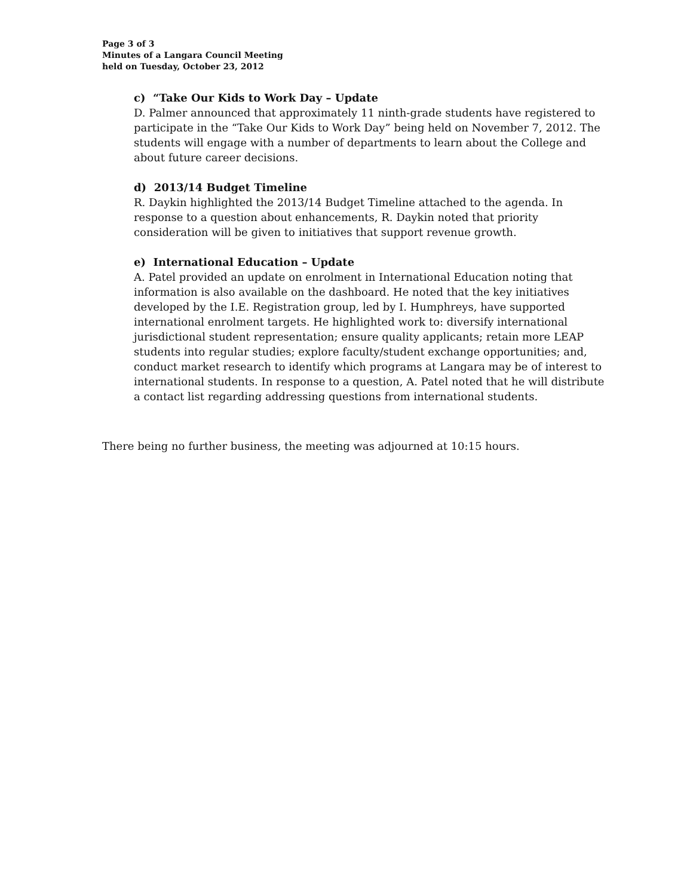Page 3 of 3
Minutes of a Langara Council Meeting
held on Tuesday, October 23, 2012
c) “Take Our Kids to Work Day – Update
D. Palmer announced that approximately 11 ninth-grade students have registered to participate in the “Take Our Kids to Work Day” being held on November 7, 2012. The students will engage with a number of departments to learn about the College and about future career decisions.
d) 2013/14 Budget Timeline
R. Daykin highlighted the 2013/14 Budget Timeline attached to the agenda. In response to a question about enhancements, R. Daykin noted that priority consideration will be given to initiatives that support revenue growth.
e) International Education – Update
A. Patel provided an update on enrolment in International Education noting that information is also available on the dashboard. He noted that the key initiatives developed by the I.E. Registration group, led by I. Humphreys, have supported international enrolment targets. He highlighted work to: diversify international jurisdictional student representation; ensure quality applicants; retain more LEAP students into regular studies; explore faculty/student exchange opportunities; and, conduct market research to identify which programs at Langara may be of interest to international students. In response to a question, A. Patel noted that he will distribute a contact list regarding addressing questions from international students.
There being no further business, the meeting was adjourned at 10:15 hours.